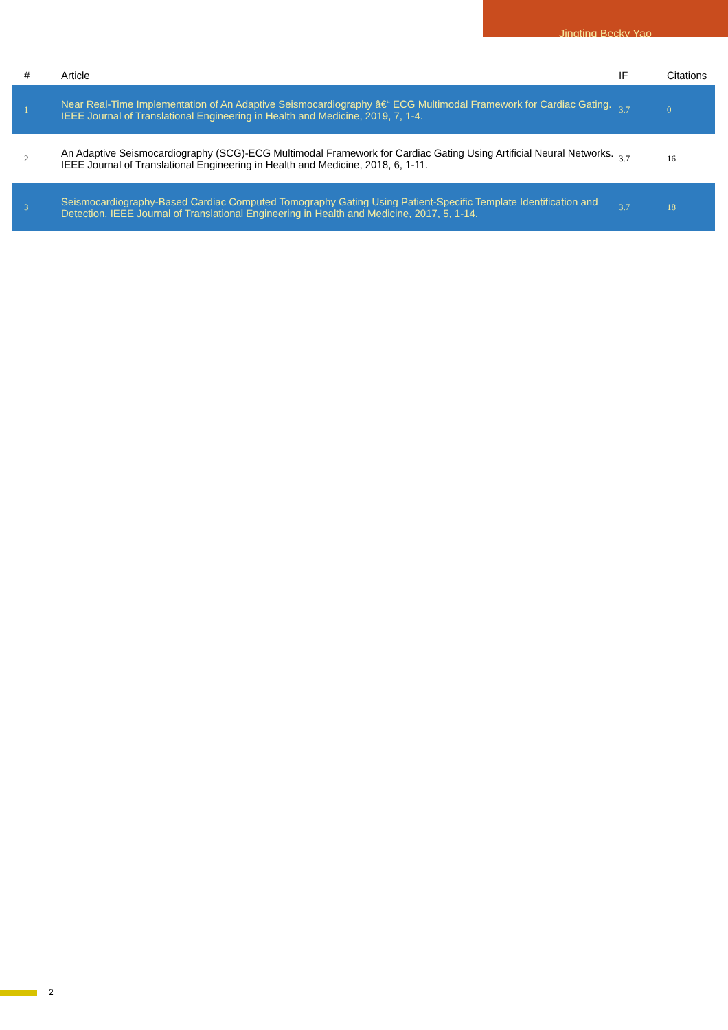Jingting Becky Yao
| # | Article | IF | Citations |
| --- | --- | --- | --- |
| 1 | Near Real-Time Implementation of An Adaptive Seismocardiography â€“ ECG Multimodal Framework for Cardiac Gating. IEEE Journal of Translational Engineering in Health and Medicine, 2019, 7, 1-4. | 3.7 | 0 |
| 2 | An Adaptive Seismocardiography (SCG)-ECG Multimodal Framework for Cardiac Gating Using Artificial Neural Networks. IEEE Journal of Translational Engineering in Health and Medicine, 2018, 6, 1-11. | 3.7 | 16 |
| 3 | Seismocardiography-Based Cardiac Computed Tomography Gating Using Patient-Specific Template Identification and Detection. IEEE Journal of Translational Engineering in Health and Medicine, 2017, 5, 1-14. | 3.7 | 18 |
2